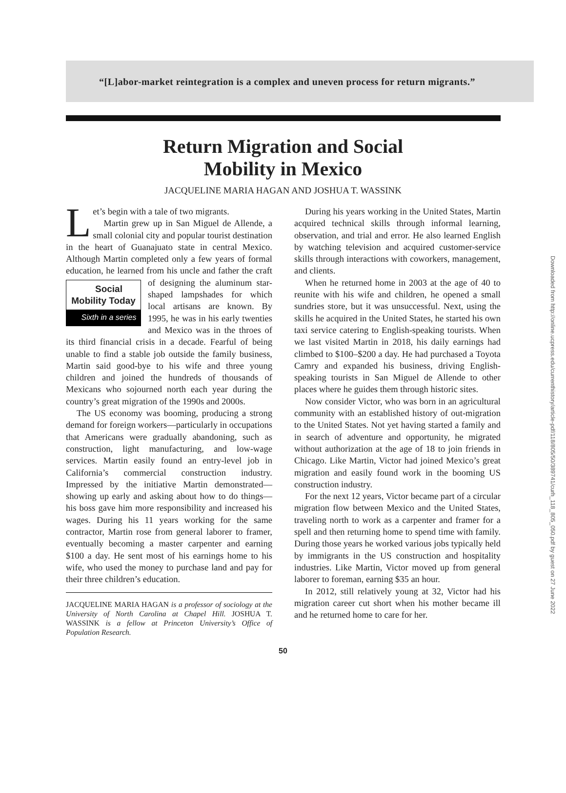“[L]abor-market reintegration is a complex and uneven process for return migrants.”
Return Migration and Social
Mobility in Mexico
JACQUELINE MARIA HAGAN AND JOSHUA T. WASSINK
Let’s begin with a tale of two migrants.
Martin grew up in San Miguel de Allende, a small colonial city and popular tourist destination in the heart of Guanajuato state in central Mexico. Although Martin completed only a few years of formal education, he learned from his uncle and father the craft of designing Social Mobility Today
Sixth in a series the aluminum star-shaped lampshades for which local artisans are known. By 1995, he was in his early twenties and Mexico was in the throes of its third financial crisis in a decade. Fearful of being unable to find a stable job outside the family business, Martin said good-bye to his wife and three young children and joined the hundreds of thousands of Mexicans who sojourned north each year during the country’s great migration of the 1990s and 2000s.
The US economy was booming, producing a strong demand for foreign workers—particularly in occupations that Americans were gradually abandoning, such as construction, light manufacturing, and low-wage services. Martin easily found an entry-level job in California’s commercial construction industry. Impressed by the initiative Martin demonstrated—showing up early and asking about how to do things—his boss gave him more responsibility and increased his wages. During his 11 years working for the same contractor, Martin rose from general laborer to framer, eventually becoming a master carpenter and earning $100 a day. He sent most of his earnings home to his wife, who used the money to purchase land and pay for their three children’s education.
JACQUELINE MARIA HAGAN is a professor of sociology at the University of North Carolina at Chapel Hill. JOSHUA T. WASSINK is a fellow at Princeton University’s Office of Population Research.
During his years working in the United States, Martin acquired technical skills through informal learning, observation, and trial and error. He also learned English by watching television and acquired customer-service skills through interactions with coworkers, management, and clients.
When he returned home in 2003 at the age of 40 to reunite with his wife and children, he opened a small sundries store, but it was unsuccessful. Next, using the skills he acquired in the United States, he started his own taxi service catering to English-speaking tourists. When we last visited Martin in 2018, his daily earnings had climbed to $100–$200 a day. He had purchased a Toyota Camry and expanded his business, driving English-speaking tourists in San Miguel de Allende to other places where he guides them through historic sites.
Now consider Victor, who was born in an agricultural community with an established history of out-migration to the United States. Not yet having started a family and in search of adventure and opportunity, he migrated without authorization at the age of 18 to join friends in Chicago. Like Martin, Victor had joined Mexico’s great migration and easily found work in the booming US construction industry.
For the next 12 years, Victor became part of a circular migration flow between Mexico and the United States, traveling north to work as a carpenter and framer for a spell and then returning home to spend time with family. During those years he worked various jobs typically held by immigrants in the US construction and hospitality industries. Like Martin, Victor moved up from general laborer to foreman, earning $35 an hour.
In 2012, still relatively young at 32, Victor had his migration career cut short when his mother became ill and he returned home to care for her.
50
Downloaded from http://online.ucpress.edu/currenthistory/article-pdf/118/805/50/389741/curh_118_805_050.pdf by guest on 27 June 2022